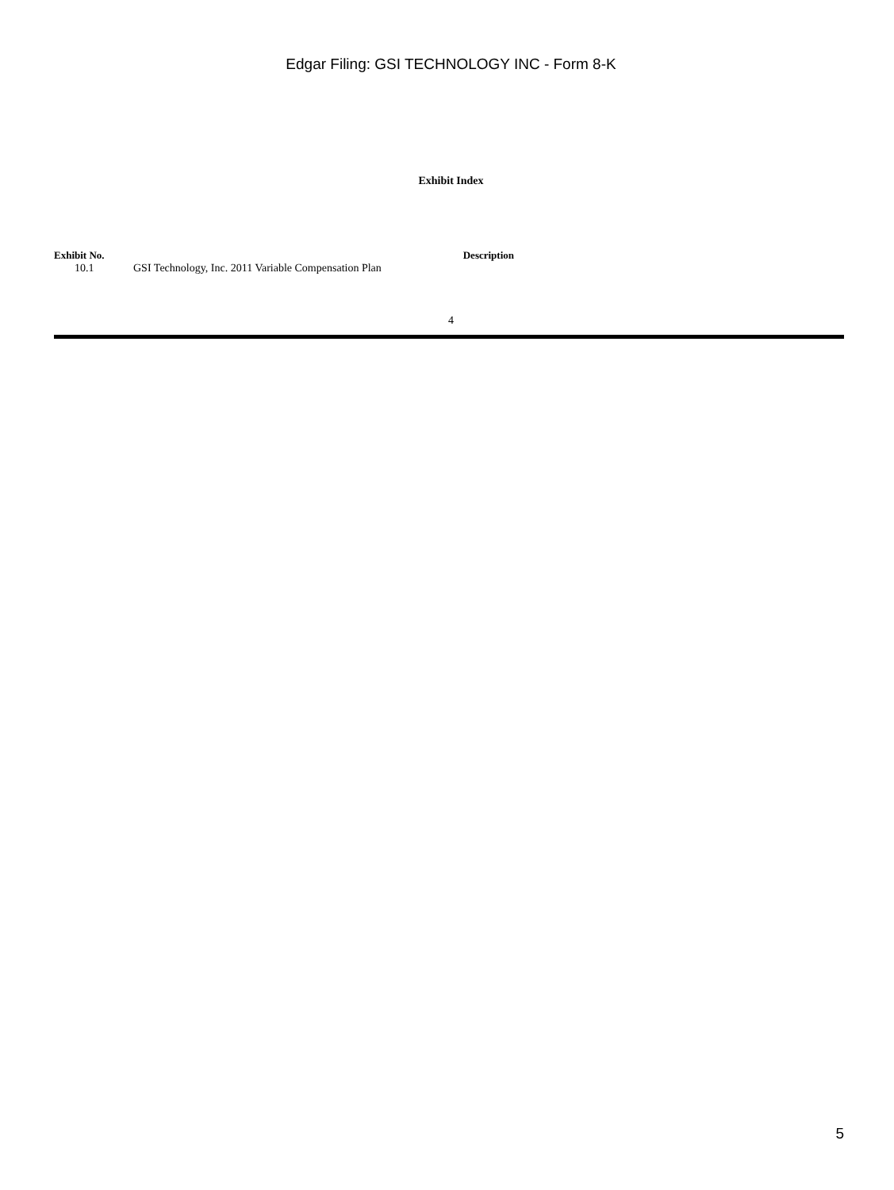Edgar Filing: GSI TECHNOLOGY INC - Form 8-K
Exhibit Index
| Exhibit No. | Description |
| --- | --- |
| 10.1 | GSI Technology, Inc. 2011 Variable Compensation Plan |
4
5